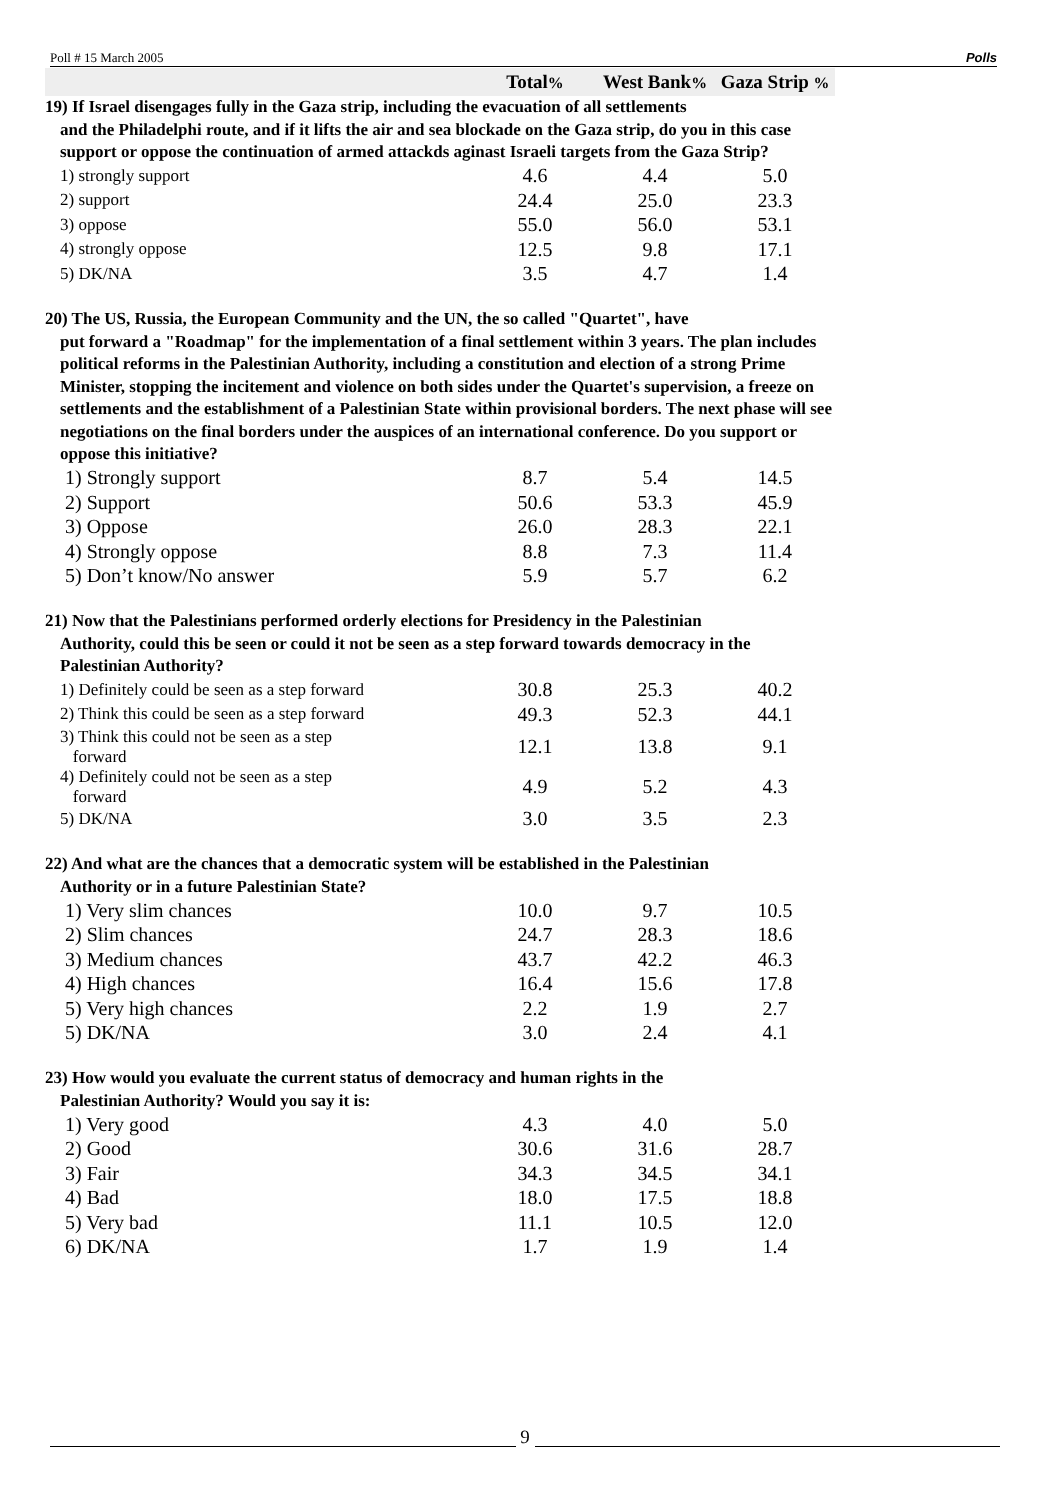Poll # 15 March 2005 Polls
| | Total % | West Bank % | Gaza Strip % |
| --- | --- | --- | --- |
| 19) If Israel disengages fully in the Gaza strip, including the evacuation of all settlements and the Philadelphi route, and if it lifts the air and sea blockade on the Gaza strip, do you in this case support or oppose the continuation of armed attackds aginast Israeli targets from the Gaza Strip? | | | |
| 1) strongly support | 4.6 | 4.4 | 5.0 |
| 2) support | 24.4 | 25.0 | 23.3 |
| 3) oppose | 55.0 | 56.0 | 53.1 |
| 4) strongly oppose | 12.5 | 9.8 | 17.1 |
| 5) DK/NA | 3.5 | 4.7 | 1.4 |
| 20) The US, Russia, the European Community and the UN, the so called "Quartet", have put forward a "Roadmap" for the implementation of a final settlement within 3 years. The plan includes political reforms in the Palestinian Authority, including a constitution and election of a strong Prime Minister, stopping the incitement and violence on both sides under the Quartet's supervision, a freeze on settlements and the establishment of a Palestinian State within provisional borders. The next phase will see negotiations on the final borders under the auspices of an international conference. Do you support or oppose this initiative? | | | |
| 1) Strongly support | 8.7 | 5.4 | 14.5 |
| 2) Support | 50.6 | 53.3 | 45.9 |
| 3) Oppose | 26.0 | 28.3 | 22.1 |
| 4) Strongly oppose | 8.8 | 7.3 | 11.4 |
| 5) Don’t know/No answer | 5.9 | 5.7 | 6.2 |
| 21) Now that the Palestinians performed orderly elections for Presidency in the Palestinian Authority, could this be seen or could it not be seen as a step forward towards democracy in the Palestinian Authority? | | | |
| 1) Definitely could be seen as a step forward | 30.8 | 25.3 | 40.2 |
| 2) Think this could be seen as a step forward | 49.3 | 52.3 | 44.1 |
| 3) Think this could not be seen as a step forward | 12.1 | 13.8 | 9.1 |
| 4) Definitely could not be seen as a step forward | 4.9 | 5.2 | 4.3 |
| 5) DK/NA | 3.0 | 3.5 | 2.3 |
| 22) And what are the chances that a democratic system will be established in the Palestinian Authority or in a future Palestinian State? | | | |
| 1) Very slim chances | 10.0 | 9.7 | 10.5 |
| 2) Slim chances | 24.7 | 28.3 | 18.6 |
| 3) Medium chances | 43.7 | 42.2 | 46.3 |
| 4) High chances | 16.4 | 15.6 | 17.8 |
| 5) Very high chances | 2.2 | 1.9 | 2.7 |
| 5) DK/NA | 3.0 | 2.4 | 4.1 |
| 23) How would you evaluate the current status of democracy and human rights in the Palestinian Authority? Would you say it is: | | | |
| 1) Very good | 4.3 | 4.0 | 5.0 |
| 2) Good | 30.6 | 31.6 | 28.7 |
| 3) Fair | 34.3 | 34.5 | 34.1 |
| 4) Bad | 18.0 | 17.5 | 18.8 |
| 5) Very bad | 11.1 | 10.5 | 12.0 |
| 6) DK/NA | 1.7 | 1.9 | 1.4 |
9